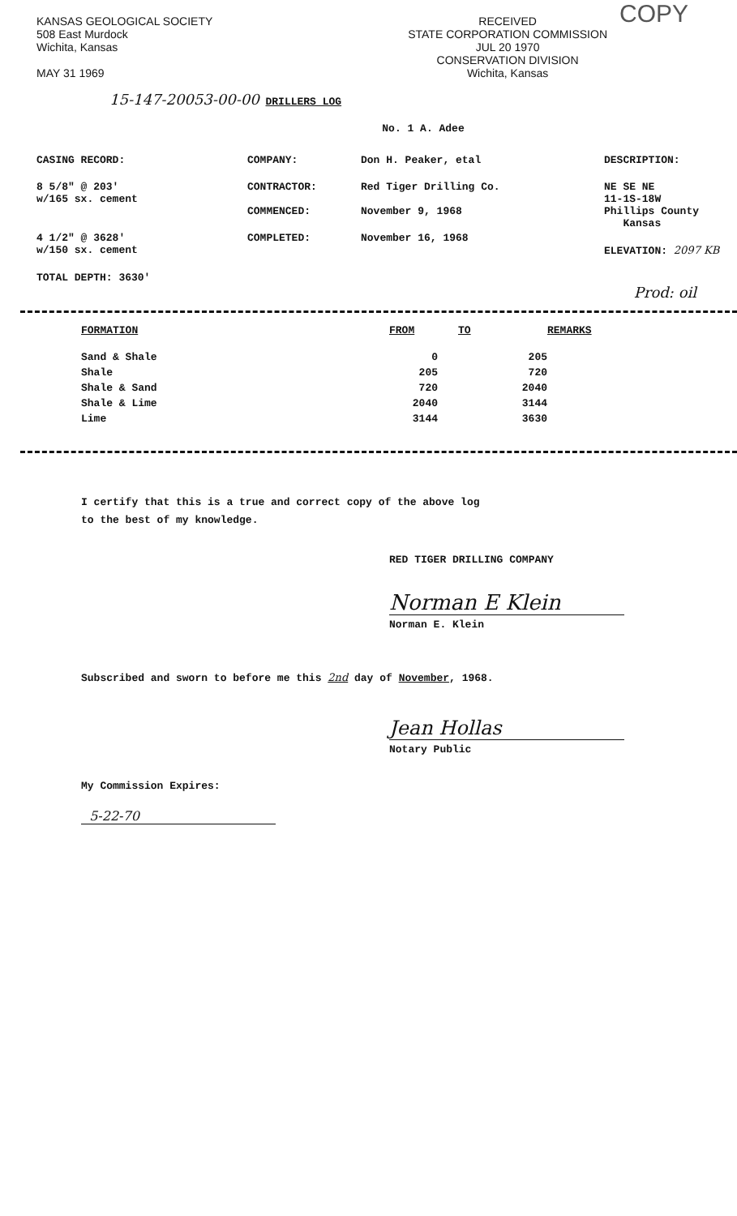KANSAS GEOLOGICAL SOCIETY
508 East Murdock
Wichita, Kansas
MAY 31 1969
RECEIVED
STATE CORPORATION COMMISSION
JUL 20 1970
CONSERVATION DIVISION
Wichita, Kansas
COPY
15-147-20053-00-00 DRILLERS LOG
No. 1 A. Adee
CASING RECORD: COMPANY: Don H. Peaker, etal DESCRIPTION:
8 5/8" @ 203'
w/165 sx. cement
CONTRACTOR: Red Tiger Drilling Co. NE SE NE
11-1S-18W
Phillips County
Kansas
COMMENCED: November 9, 1968
4 1/2" @ 3628'
w/150 sx. cement
COMPLETED: November 16, 1968
ELEVATION: 2097 KB
TOTAL DEPTH: 3630'
Prod: oil
| FORMATION | FROM | TO | REMARKS |
| --- | --- | --- | --- |
| Sand & Shale | 0 | 205 | |
| Shale | 205 | 720 | |
| Shale & Sand | 720 | 2040 | |
| Shale & Lime | 2040 | 3144 | |
| Lime | 3144 | 3630 | |
I certify that this is a true and correct copy of the above log
to the best of my knowledge.
RED TIGER DRILLING COMPANY
Norman E Klein
Norman E. Klein
Subscribed and sworn to before me this 2nd day of November, 1968.
Jean Hollas
Notary Public
My Commission Expires:
5-22-70